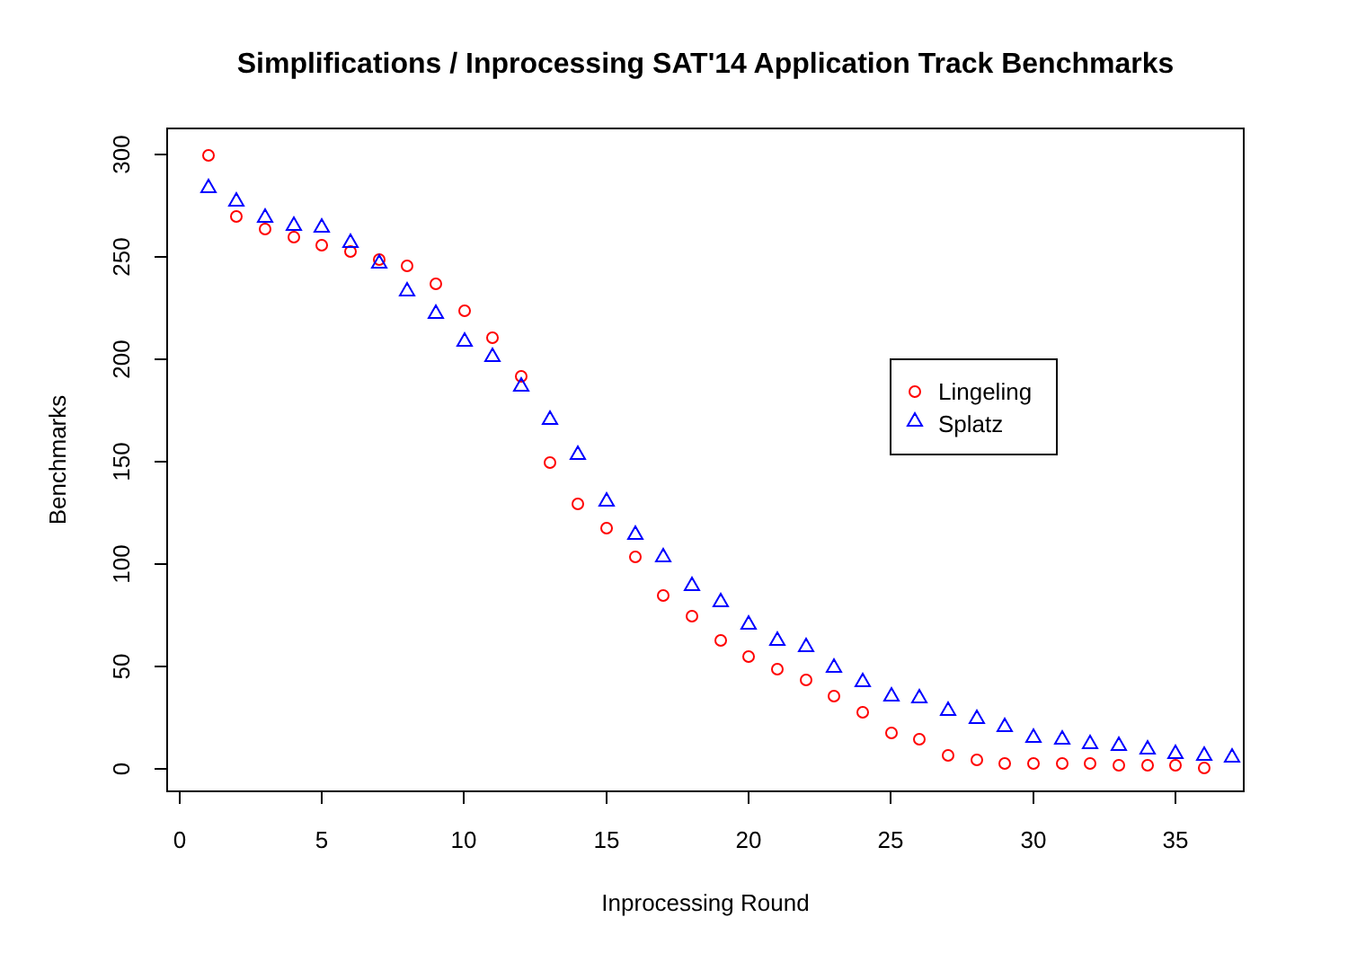Simplifications / Inprocessing SAT'14 Application Track Benchmarks
0
5
10
15
20
25
30
35
Inprocessing Round
300
250
200
150
100
50
0
Benchmarks
Lingeling
Splatz